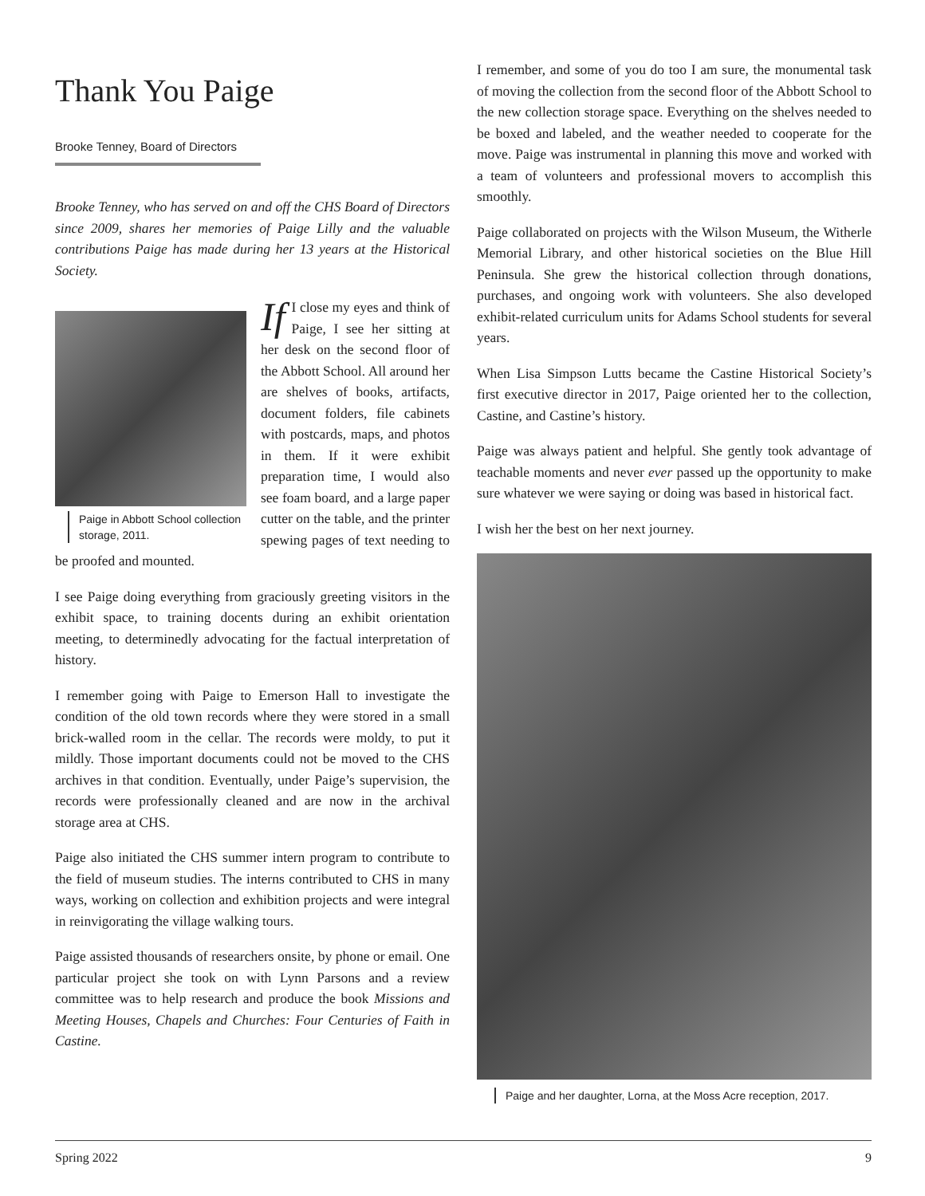Thank You Paige
Brooke Tenney, Board of Directors
Brooke Tenney, who has served on and off the CHS Board of Directors since 2009, shares her memories of Paige Lilly and the valuable contributions Paige has made during her 13 years at the Historical Society.
Paige in Abbott School collection storage, 2011.
If I close my eyes and think of Paige, I see her sitting at her desk on the second floor of the Abbott School. All around her are shelves of books, artifacts, document folders, file cabinets with postcards, maps, and photos in them. If it were exhibit preparation time, I would also see foam board, and a large paper cutter on the table, and the printer spewing pages of text needing to be proofed and mounted.
I see Paige doing everything from graciously greeting visitors in the exhibit space, to training docents during an exhibit orientation meeting, to determinedly advocating for the factual interpretation of history.
I remember going with Paige to Emerson Hall to investigate the condition of the old town records where they were stored in a small brick-walled room in the cellar. The records were moldy, to put it mildly. Those important documents could not be moved to the CHS archives in that condition. Eventually, under Paige’s supervision, the records were professionally cleaned and are now in the archival storage area at CHS.
Paige also initiated the CHS summer intern program to contribute to the field of museum studies. The interns contributed to CHS in many ways, working on collection and exhibition projects and were integral in reinvigorating the village walking tours.
Paige assisted thousands of researchers onsite, by phone or email. One particular project she took on with Lynn Parsons and a review committee was to help research and produce the book Missions and Meeting Houses, Chapels and Churches: Four Centuries of Faith in Castine.
I remember, and some of you do too I am sure, the monumental task of moving the collection from the second floor of the Abbott School to the new collection storage space. Everything on the shelves needed to be boxed and labeled, and the weather needed to cooperate for the move. Paige was instrumental in planning this move and worked with a team of volunteers and professional movers to accomplish this smoothly.
Paige collaborated on projects with the Wilson Museum, the Witherle Memorial Library, and other historical societies on the Blue Hill Peninsula. She grew the historical collection through donations, purchases, and ongoing work with volunteers. She also developed exhibit-related curriculum units for Adams School students for several years.
When Lisa Simpson Lutts became the Castine Historical Society’s first executive director in 2017, Paige oriented her to the collection, Castine, and Castine’s history.
Paige was always patient and helpful. She gently took advantage of teachable moments and never ever passed up the opportunity to make sure whatever we were saying or doing was based in historical fact.
I wish her the best on her next journey.
Paige and her daughter, Lorna, at the Moss Acre reception, 2017.
Spring 2022 9